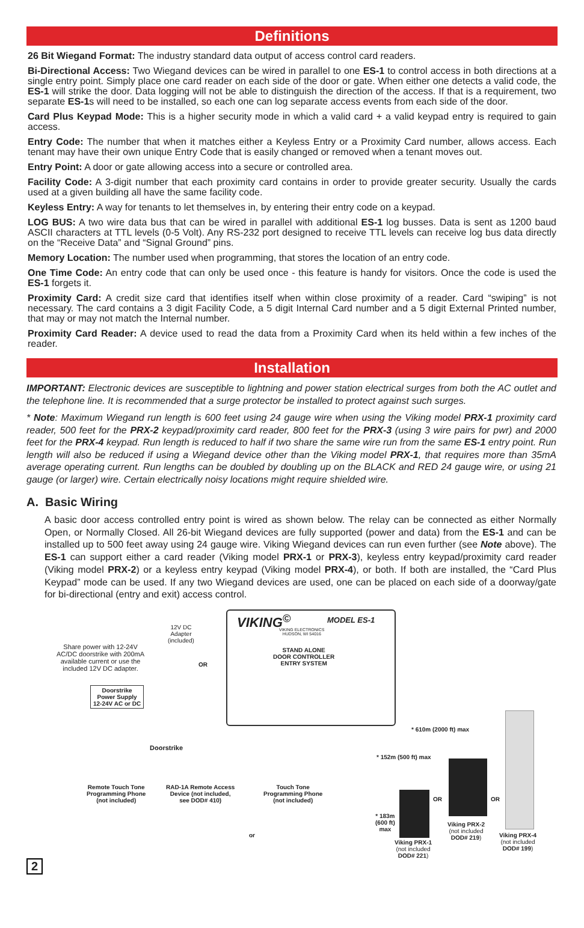Definitions
26 Bit Wiegand Format: The industry standard data output of access control card readers.
Bi-Directional Access: Two Wiegand devices can be wired in parallel to one ES-1 to control access in both directions at a single entry point. Simply place one card reader on each side of the door or gate. When either one detects a valid code, the ES-1 will strike the door. Data logging will not be able to distinguish the direction of the access. If that is a requirement, two separate ES-1s will need to be installed, so each one can log separate access events from each side of the door.
Card Plus Keypad Mode: This is a higher security mode in which a valid card + a valid keypad entry is required to gain access.
Entry Code: The number that when it matches either a Keyless Entry or a Proximity Card number, allows access. Each tenant may have their own unique Entry Code that is easily changed or removed when a tenant moves out.
Entry Point: A door or gate allowing access into a secure or controlled area.
Facility Code: A 3-digit number that each proximity card contains in order to provide greater security. Usually the cards used at a given building all have the same facility code.
Keyless Entry: A way for tenants to let themselves in, by entering their entry code on a keypad.
LOG BUS: A two wire data bus that can be wired in parallel with additional ES-1 log busses. Data is sent as 1200 baud ASCII characters at TTL levels (0-5 Volt). Any RS-232 port designed to receive TTL levels can receive log bus data directly on the “Receive Data” and “Signal Ground” pins.
Memory Location: The number used when programming, that stores the location of an entry code.
One Time Code: An entry code that can only be used once - this feature is handy for visitors. Once the code is used the ES-1 forgets it.
Proximity Card: A credit size card that identifies itself when within close proximity of a reader. Card “swiping” is not necessary. The card contains a 3 digit Facility Code, a 5 digit Internal Card number and a 5 digit External Printed number, that may or may not match the Internal number.
Proximity Card Reader: A device used to read the data from a Proximity Card when its held within a few inches of the reader.
Installation
IMPORTANT: Electronic devices are susceptible to lightning and power station electrical surges from both the AC outlet and the telephone line. It is recommended that a surge protector be installed to protect against such surges.
* Note: Maximum Wiegand run length is 600 feet using 24 gauge wire when using the Viking model PRX-1 proximity card reader, 500 feet for the PRX-2 keypad/proximity card reader, 800 feet for the PRX-3 (using 3 wire pairs for pwr) and 2000 feet for the PRX-4 keypad. Run length is reduced to half if two share the same wire run from the same ES-1 entry point. Run length will also be reduced if using a Wiegand device other than the Viking model PRX-1, that requires more than 35mA average operating current. Run lengths can be doubled by doubling up on the BLACK and RED 24 gauge wire, or using 21 gauge (or larger) wire. Certain electrically noisy locations might require shielded wire.
A. Basic Wiring
A basic door access controlled entry point is wired as shown below. The relay can be connected as either Normally Open, or Normally Closed. All 26-bit Wiegand devices are fully supported (power and data) from the ES-1 and can be installed up to 500 feet away using 24 gauge wire. Viking Wiegand devices can run even further (see Note above). The ES-1 can support either a card reader (Viking model PRX-1 or PRX-3), keyless entry keypad/proximity card reader (Viking model PRX-2) or a keyless entry keypad (Viking model PRX-4), or both. If both are installed, the “Card Plus Keypad” mode can be used. If any two Wiegand devices are used, one can be placed on each side of a doorway/gate for bi-directional (entry and exit) access control.
VIKING<sup>©</sup> MODEL ES-1
VIKING ELECTRONICS
HUDSON, WI 54016
STAND ALONE
DOOR CONTROLLER
ENTRY SYSTEM
12V DC
Adapter
(included)
OR
Share power with 12-24V
AC/DC doorstrike with 200mA
available current or use the
included 12V DC adapter.
Doorstrike
Power Supply
12-24V AC or DC
Doorstrike
* 610m (2000 ft) max
* 152m (500 ft) max
* 183m
(600 ft)
max
Remote Touch Tone
Programming Phone
(not included)
RAD-1A Remote Access
Device (not included,
see DOD# 410)
Touch Tone
Programming Phone
(not included)
or
OR OR
Viking PRX-2
(not included
DOD# 219)
Viking PRX-1
(not included
DOD# 221)
Viking PRX-4
(not included
DOD# 199)
2